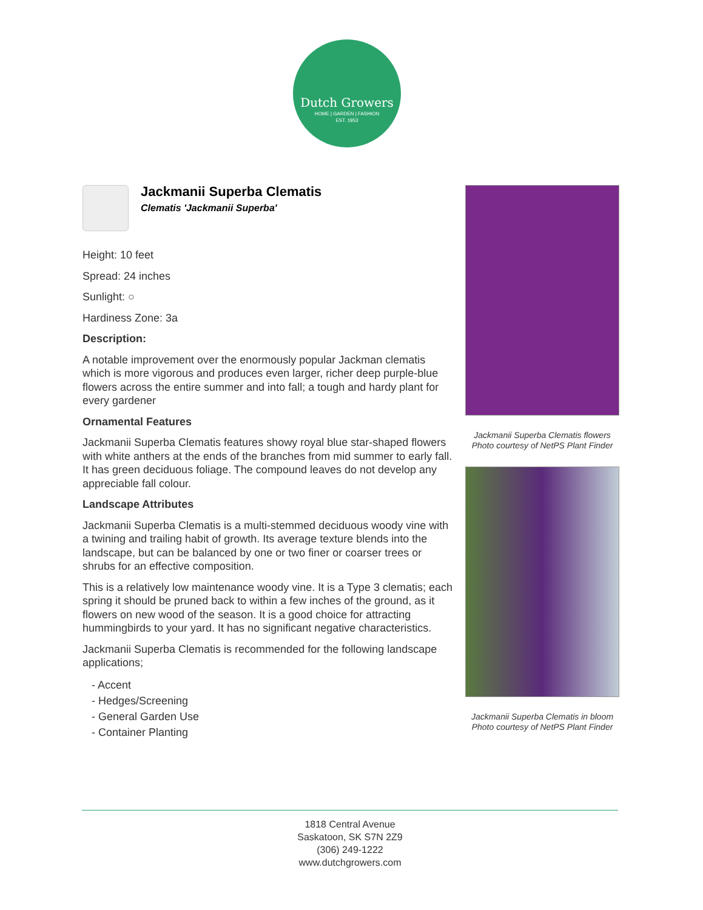Dutch Growers
HOME | GARDEN | FASHION
EST. 1953
Jackmanii Superba Clematis
Clematis 'Jackmanii Superba'
Height: 10 feet
Spread: 24 inches
Sunlight: ○
Hardiness Zone: 3a
Description:
A notable improvement over the enormously popular Jackman clematis which is more vigorous and produces even larger, richer deep purple-blue flowers across the entire summer and into fall; a tough and hardy plant for every gardener
Ornamental Features
Jackmanii Superba Clematis features showy royal blue star-shaped flowers with white anthers at the ends of the branches from mid summer to early fall. It has green deciduous foliage. The compound leaves do not develop any appreciable fall colour.
Landscape Attributes
Jackmanii Superba Clematis is a multi-stemmed deciduous woody vine with a twining and trailing habit of growth. Its average texture blends into the landscape, but can be balanced by one or two finer or coarser trees or shrubs for an effective composition.
This is a relatively low maintenance woody vine. It is a Type 3 clematis; each spring it should be pruned back to within a few inches of the ground, as it flowers on new wood of the season. It is a good choice for attracting hummingbirds to your yard. It has no significant negative characteristics.
Jackmanii Superba Clematis is recommended for the following landscape applications;
- Accent
- Hedges/Screening
- General Garden Use
- Container Planting
Jackmanii Superba Clematis flowers
Photo courtesy of NetPS Plant Finder
Jackmanii Superba Clematis in bloom
Photo courtesy of NetPS Plant Finder
1818 Central Avenue
Saskatoon, SK S7N 2Z9
(306) 249-1222
www.dutchgrowers.com